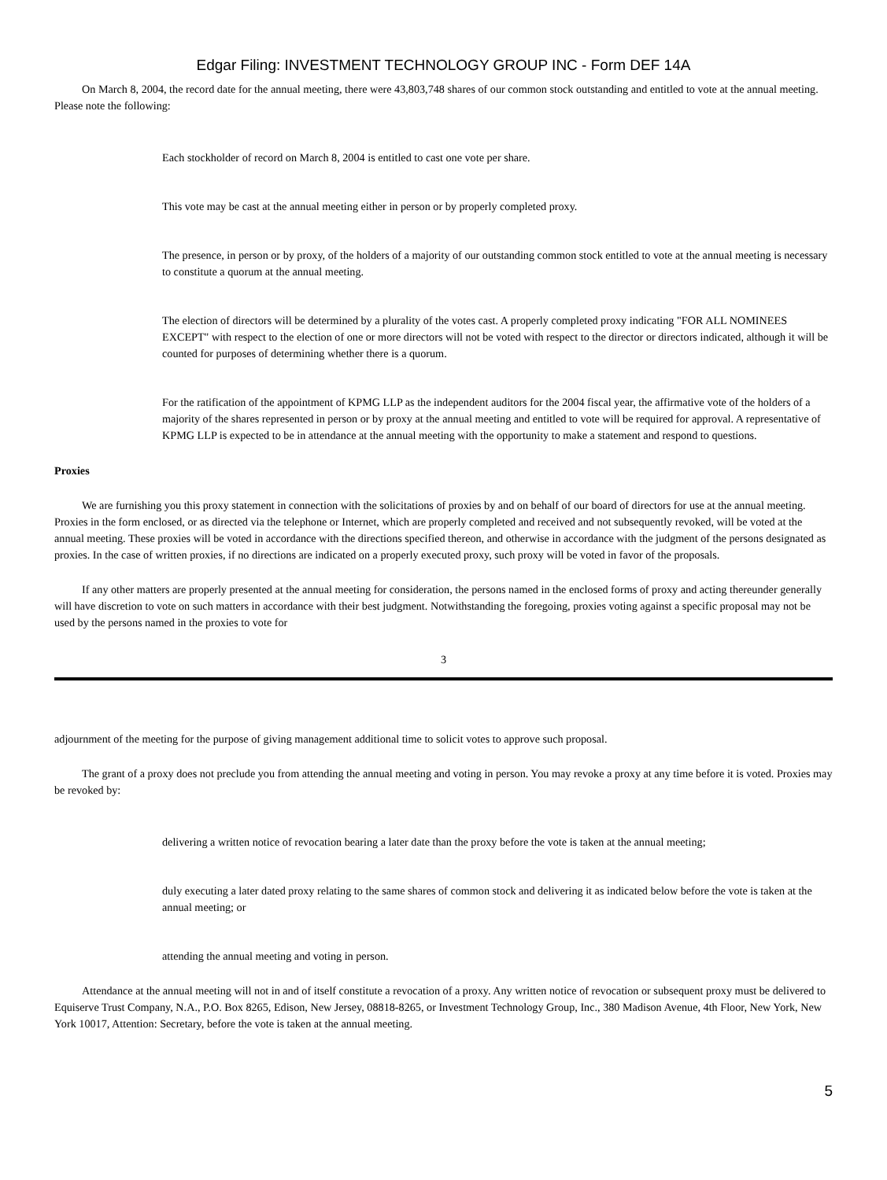Edgar Filing: INVESTMENT TECHNOLOGY GROUP INC - Form DEF 14A
On March 8, 2004, the record date for the annual meeting, there were 43,803,748 shares of our common stock outstanding and entitled to vote at the annual meeting. Please note the following:
Each stockholder of record on March 8, 2004 is entitled to cast one vote per share.
This vote may be cast at the annual meeting either in person or by properly completed proxy.
The presence, in person or by proxy, of the holders of a majority of our outstanding common stock entitled to vote at the annual meeting is necessary to constitute a quorum at the annual meeting.
The election of directors will be determined by a plurality of the votes cast. A properly completed proxy indicating "FOR ALL NOMINEES EXCEPT" with respect to the election of one or more directors will not be voted with respect to the director or directors indicated, although it will be counted for purposes of determining whether there is a quorum.
For the ratification of the appointment of KPMG LLP as the independent auditors for the 2004 fiscal year, the affirmative vote of the holders of a majority of the shares represented in person or by proxy at the annual meeting and entitled to vote will be required for approval. A representative of KPMG LLP is expected to be in attendance at the annual meeting with the opportunity to make a statement and respond to questions.
Proxies
We are furnishing you this proxy statement in connection with the solicitations of proxies by and on behalf of our board of directors for use at the annual meeting. Proxies in the form enclosed, or as directed via the telephone or Internet, which are properly completed and received and not subsequently revoked, will be voted at the annual meeting. These proxies will be voted in accordance with the directions specified thereon, and otherwise in accordance with the judgment of the persons designated as proxies. In the case of written proxies, if no directions are indicated on a properly executed proxy, such proxy will be voted in favor of the proposals.
If any other matters are properly presented at the annual meeting for consideration, the persons named in the enclosed forms of proxy and acting thereunder generally will have discretion to vote on such matters in accordance with their best judgment. Notwithstanding the foregoing, proxies voting against a specific proposal may not be used by the persons named in the proxies to vote for
3
adjournment of the meeting for the purpose of giving management additional time to solicit votes to approve such proposal.
The grant of a proxy does not preclude you from attending the annual meeting and voting in person. You may revoke a proxy at any time before it is voted. Proxies may be revoked by:
delivering a written notice of revocation bearing a later date than the proxy before the vote is taken at the annual meeting;
duly executing a later dated proxy relating to the same shares of common stock and delivering it as indicated below before the vote is taken at the annual meeting; or
attending the annual meeting and voting in person.
Attendance at the annual meeting will not in and of itself constitute a revocation of a proxy. Any written notice of revocation or subsequent proxy must be delivered to Equiserve Trust Company, N.A., P.O. Box 8265, Edison, New Jersey, 08818-8265, or Investment Technology Group, Inc., 380 Madison Avenue, 4th Floor, New York, New York 10017, Attention: Secretary, before the vote is taken at the annual meeting.
5